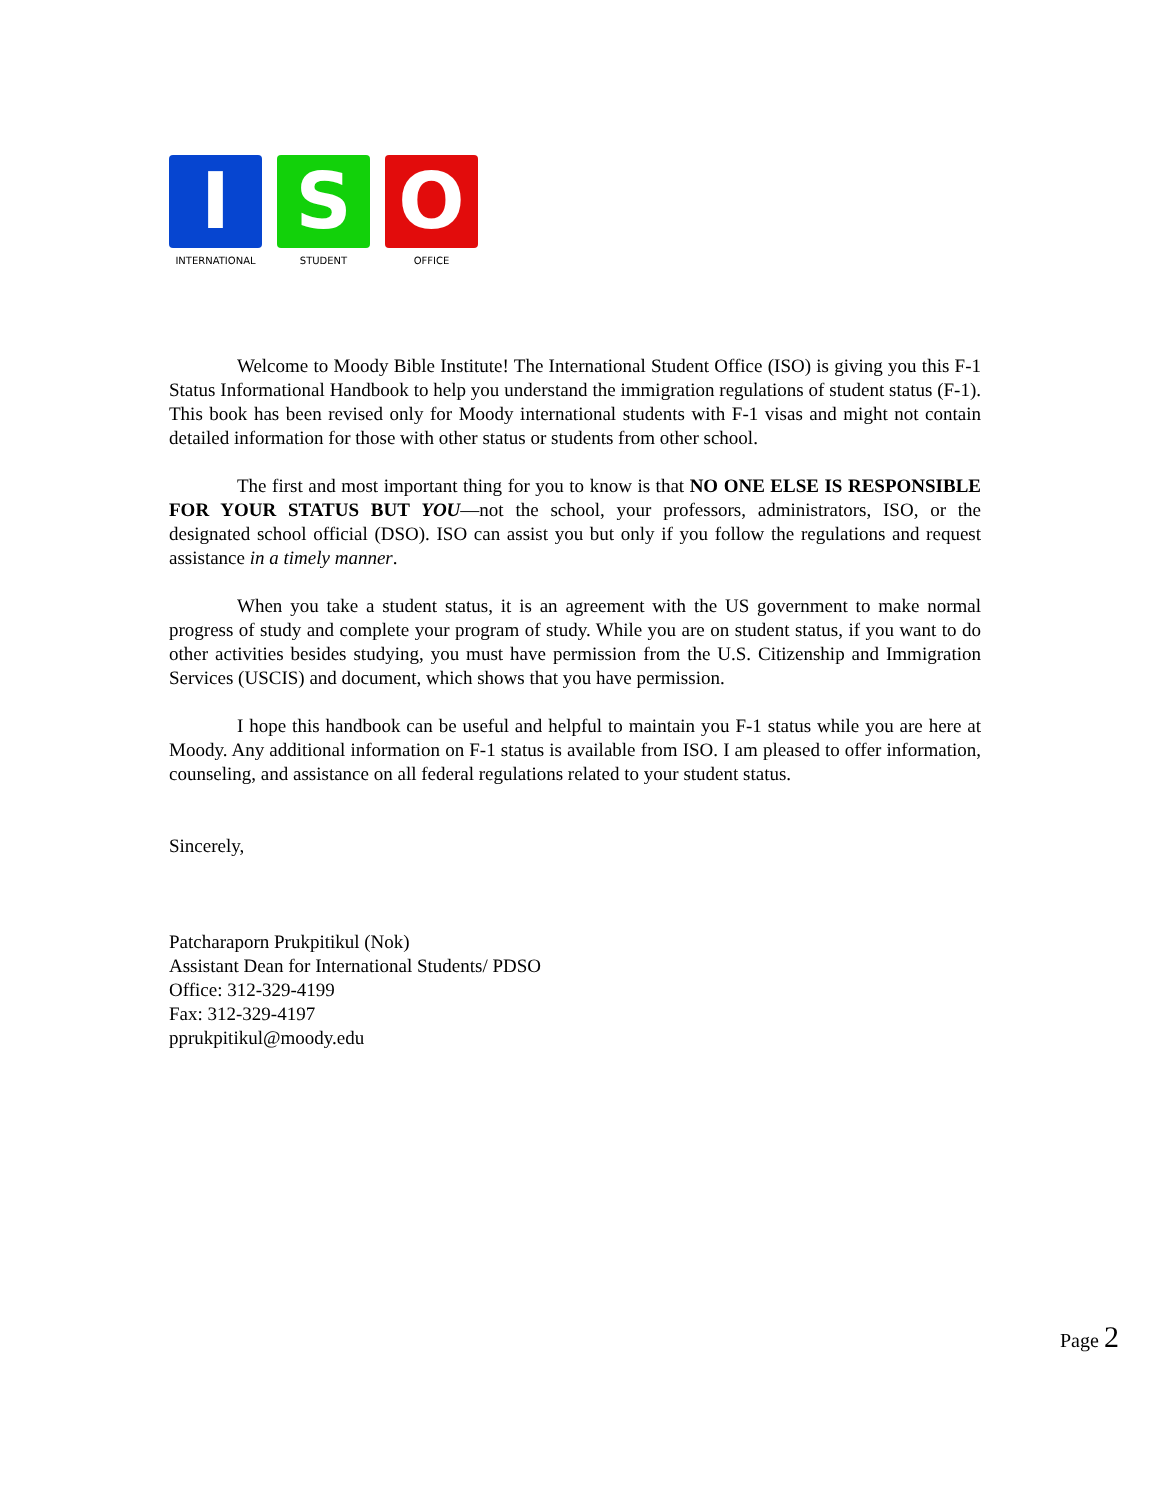I
INTERNATIONAL
S
STUDENT
O
OFFICE
Welcome to Moody Bible Institute! The International Student Office (ISO) is giving you this F-1 Status Informational Handbook to help you understand the immigration regulations of student status (F-1). This book has been revised only for Moody international students with F-1 visas and might not contain detailed information for those with other status or students from other school.
The first and most important thing for you to know is that NO ONE ELSE IS RESPONSIBLE FOR YOUR STATUS BUT YOU—not the school, your professors, administrators, ISO, or the designated school official (DSO). ISO can assist you but only if you follow the regulations and request assistance in a timely manner.
When you take a student status, it is an agreement with the US government to make normal progress of study and complete your program of study. While you are on student status, if you want to do other activities besides studying, you must have permission from the U.S. Citizenship and Immigration Services (USCIS) and document, which shows that you have permission.
I hope this handbook can be useful and helpful to maintain you F-1 status while you are here at Moody. Any additional information on F-1 status is available from ISO. I am pleased to offer information, counseling, and assistance on all federal regulations related to your student status.
Sincerely,
Patcharaporn Prukpitikul (Nok)
Assistant Dean for International Students/ PDSO
Office: 312-329-4199
Fax: 312-329-4197
pprukpitikul@moody.edu
Page 2